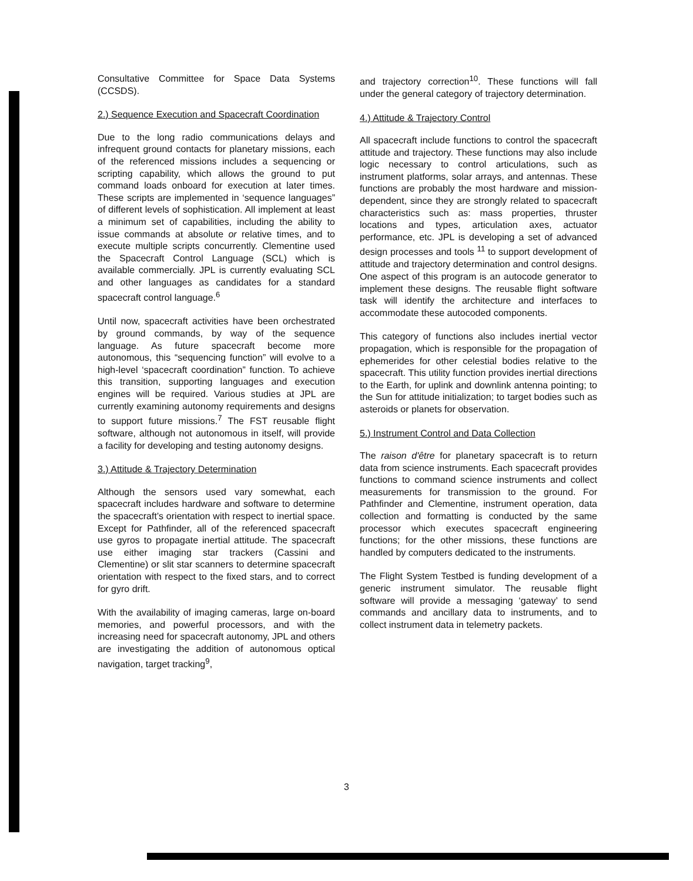Consultative Committee for Space Data Systems (CCSDS).
2.) Sequence Execution and Spacecraft Coordination
Due to the long radio communications delays and infrequent ground contacts for planetary missions, each of the referenced missions includes a sequencing or scripting capability, which allows the ground to put command loads onboard for execution at later times. These scripts are implemented in ‘sequence languages” of different levels of sophistication. All implement at least a minimum set of capabilities, including the ability to issue commands at absolute or relative times, and to execute multiple scripts concurrently. Clementine used the Spacecraft Control Language (SCL) which is available commercially. JPL is currently evaluating SCL and other languages as candidates for a standard spacecraft control language.<sup>6</sup>
Until now, spacecraft activities have been orchestrated by ground commands, by way of the sequence language. As future spacecraft become more autonomous, this “sequencing function” will evolve to a high-level ‘spacecraft coordination” function. To achieve this transition, supporting languages and execution engines will be required. Various studies at JPL are currently examining autonomy requirements and designs to support future missions.<sup>7</sup> The FST reusable flight software, although not autonomous in itself, will provide a facility for developing and testing autonomy designs.
3.) Attitude & Trajectory Determination
Although the sensors used vary somewhat, each spacecraft includes hardware and software to determine the spacecraft’s orientation with respect to inertial space. Except for Pathfinder, all of the referenced spacecraft use gyros to propagate inertial attitude. The spacecraft use either imaging star trackers (Cassini and Clementine) or slit star scanners to determine spacecraft orientation with respect to the fixed stars, and to correct for gyro drift.
With the availability of imaging cameras, large on-board memories, and powerful processors, and with the increasing need for spacecraft autonomy, JPL and others are investigating the addition of autonomous optical navigation, target tracking<sup>9</sup>,
and trajectory correction<sup>10</sup>. These functions will fall under the general category of trajectory determination.
4.) Attitude & Trajectory Control
All spacecraft include functions to control the spacecraft attitude and trajectory. These functions may also include logic necessary to control articulations, such as instrument platforms, solar arrays, and antennas. These functions are probably the most hardware and mission-dependent, since they are strongly related to spacecraft characteristics such as: mass properties, thruster locations and types, articulation axes, actuator performance, etc. JPL is developing a set of advanced design processes and tools <sup>11</sup> to support development of attitude and trajectory determination and control designs. One aspect of this program is an autocode generator to implement these designs. The reusable flight software task will identify the architecture and interfaces to accommodate these autocoded components.
This category of functions also includes inertial vector propagation, which is responsible for the propagation of ephemerides for other celestial bodies relative to the spacecraft. This utility function provides inertial directions to the Earth, for uplink and downlink antenna pointing; to the Sun for attitude initialization; to target bodies such as asteroids or planets for observation.
5.) Instrument Control and Data Collection
The raison d'être for planetary spacecraft is to return data from science instruments. Each spacecraft provides functions to command science instruments and collect measurements for transmission to the ground. For Pathfinder and Clementine, instrument operation, data collection and formatting is conducted by the same processor which executes spacecraft engineering functions; for the other missions, these functions are handled by computers dedicated to the instruments.
The Flight System Testbed is funding development of a generic instrument simulator. The reusable flight software will provide a messaging ‘gateway’ to send commands and ancillary data to instruments, and to collect instrument data in telemetry packets.
3